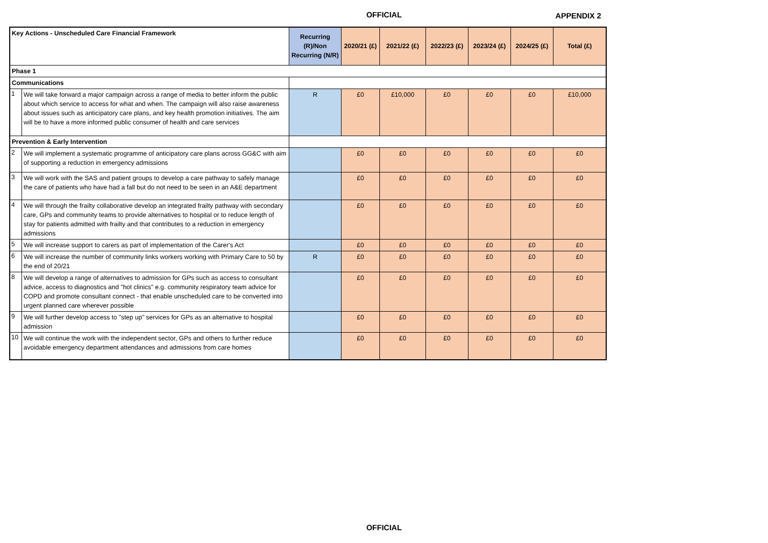OFFICIAL
APPENDIX 2
| Key Actions - Unscheduled Care Financial Framework | | Recurring (R)/Non Recurring (N/R) | 2020/21 (£) | 2021/22 (£) | 2022/23 (£) | 2023/24 (£) | 2024/25 (£) | Total (£) |
| --- | --- | --- | --- | --- | --- | --- | --- | --- |
| Phase 1 | | | | | | | | |
| Communications | | | | | | | | |
| 1 | We will take forward a major campaign across a range of media to better inform the public about which service to access for what and when. The campaign will also raise awareness about issues such as anticipatory care plans, and key health promotion initiatives. The aim will be to have a more informed public consumer of health and care services | R | £0 | £10,000 | £0 | £0 | £0 | £10,000 |
| Prevention & Early Intervention | | | | | | | | |
| 2 | We will implement a systematic programme of anticipatory care plans across GG&C with aim of supporting a reduction in emergency admissions | | £0 | £0 | £0 | £0 | £0 | £0 |
| 3 | We will work with the SAS and patient groups to develop a care pathway to safely manage the care of patients who have had a fall but do not need to be seen in an A&E department | | £0 | £0 | £0 | £0 | £0 | £0 |
| 4 | We will through the frailty collaborative develop an integrated frailty pathway with secondary care, GPs and community teams to provide alternatives to hospital or to reduce length of stay for patients admitted with frailty and that contributes to a reduction in emergency admissions | | £0 | £0 | £0 | £0 | £0 | £0 |
| 5 | We will increase support to carers as part of implementation of the Carer's Act | | £0 | £0 | £0 | £0 | £0 | £0 |
| 6 | We will increase the number of community links workers working with Primary Care to 50 by the end of 20/21 | R | £0 | £0 | £0 | £0 | £0 | £0 |
| 8 | We will develop a range of alternatives to admission for GPs such as access to consultant advice, access to diagnostics and "hot clinics" e.g. community respiratory team advice for COPD and promote consultant connect - that enable unscheduled care to be converted into urgent planned care wherever possible | | £0 | £0 | £0 | £0 | £0 | £0 |
| 9 | We will further develop access to "step up" services for GPs as an alternative to hospital admission | | £0 | £0 | £0 | £0 | £0 | £0 |
| 10 | We will continue the work with the independent sector, GPs and others to further reduce avoidable emergency department attendances and admissions from care homes | | £0 | £0 | £0 | £0 | £0 | £0 |
OFFICIAL